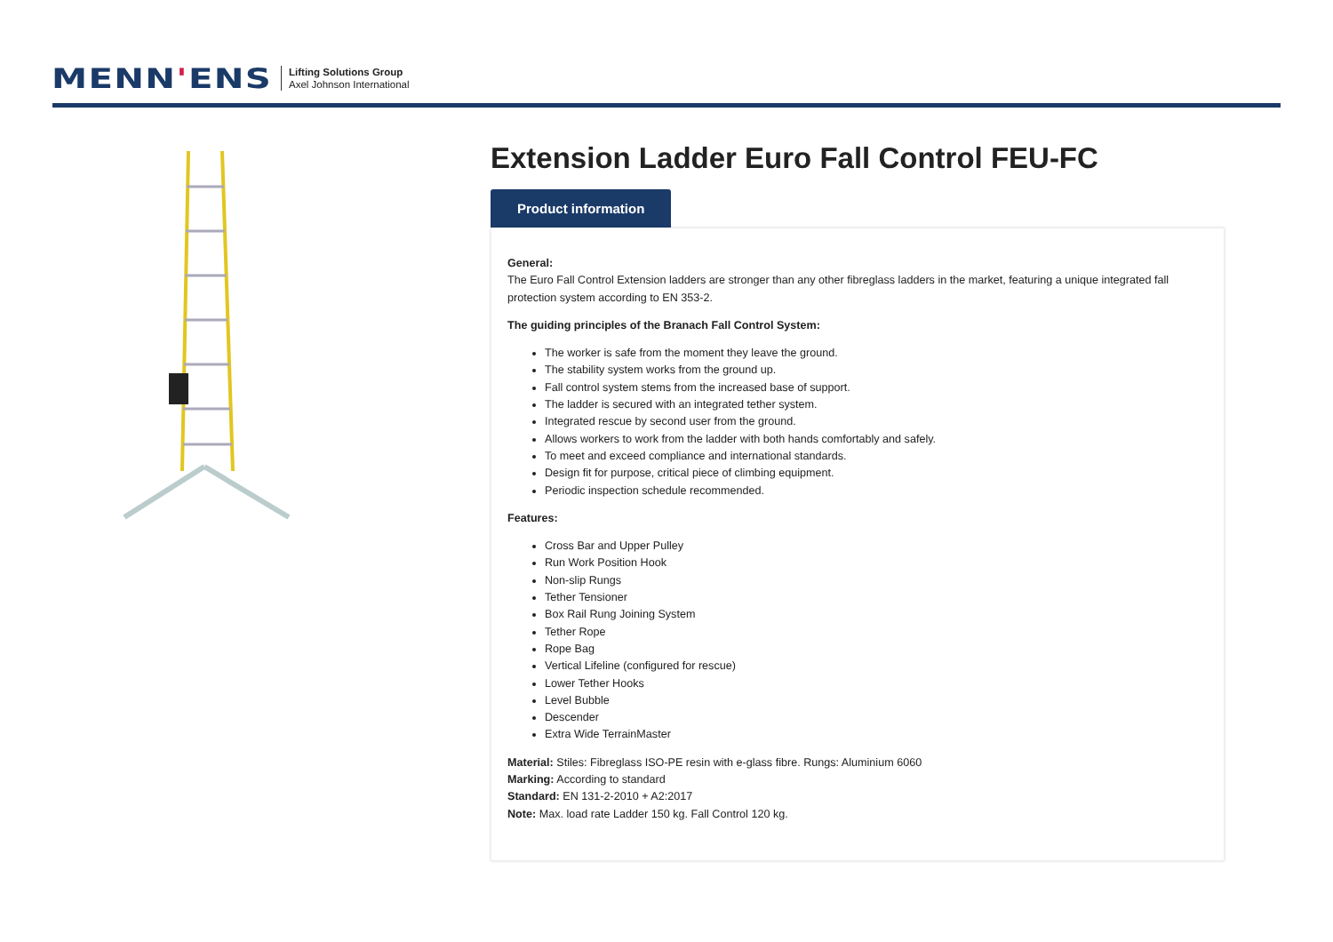MENN'ENS
Lifting Solutions Group
Axel Johnson International
Extension Ladder Euro Fall Control FEU-FC
Product information
General:
The Euro Fall Control Extension ladders are stronger than any other fibreglass ladders in the market, featuring a unique integrated fall protection system according to EN 353-2.
The guiding principles of the Branach Fall Control System:
The worker is safe from the moment they leave the ground.
The stability system works from the ground up.
Fall control system stems from the increased base of support.
The ladder is secured with an integrated tether system.
Integrated rescue by second user from the ground.
Allows workers to work from the ladder with both hands comfortably and safely.
To meet and exceed compliance and international standards.
Design fit for purpose, critical piece of climbing equipment.
Periodic inspection schedule recommended.
Features:
Cross Bar and Upper Pulley
Run Work Position Hook
Non-slip Rungs
Tether Tensioner
Box Rail Rung Joining System
Tether Rope
Rope Bag
Vertical Lifeline (configured for rescue)
Lower Tether Hooks
Level Bubble
Descender
Extra Wide TerrainMaster
Material: Stiles: Fibreglass ISO-PE resin with e-glass fibre. Rungs: Aluminium 6060
Marking: According to standard
Standard: EN 131-2-2010 + A2:2017
Note: Max. load rate Ladder 150 kg. Fall Control 120 kg.